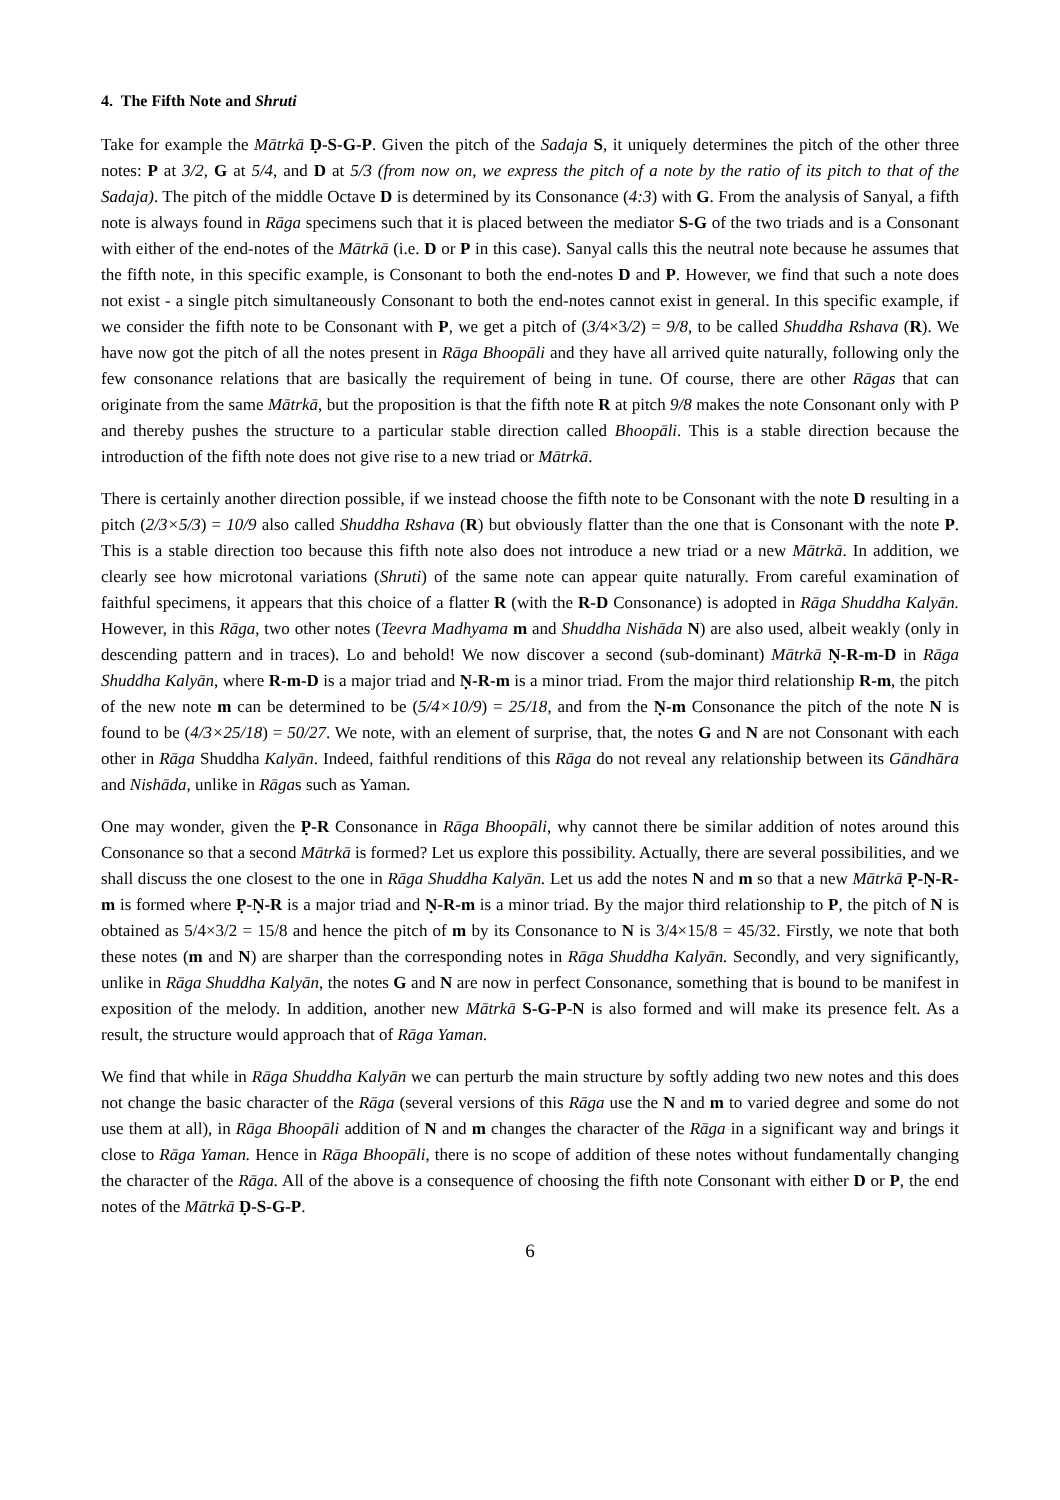4. The Fifth Note and Shruti
Take for example the Mātrkā Ḍ-S-G-P. Given the pitch of the Sadaja S, it uniquely determines the pitch of the other three notes: P at 3/2, G at 5/4, and D at 5/3 (from now on, we express the pitch of a note by the ratio of its pitch to that of the Sadaja). The pitch of the middle Octave D is determined by its Consonance (4:3) with G. From the analysis of Sanyal, a fifth note is always found in Rāga specimens such that it is placed between the mediator S-G of the two triads and is a Consonant with either of the end-notes of the Mātrkā (i.e. D or P in this case). Sanyal calls this the neutral note because he assumes that the fifth note, in this specific example, is Consonant to both the end-notes D and P. However, we find that such a note does not exist - a single pitch simultaneously Consonant to both the end-notes cannot exist in general. In this specific example, if we consider the fifth note to be Consonant with P, we get a pitch of (3/4×3/2) = 9/8, to be called Shuddha Rshava (R). We have now got the pitch of all the notes present in Rāga Bhoopāli and they have all arrived quite naturally, following only the few consonance relations that are basically the requirement of being in tune. Of course, there are other Rāgas that can originate from the same Mātrkā, but the proposition is that the fifth note R at pitch 9/8 makes the note Consonant only with P and thereby pushes the structure to a particular stable direction called Bhoopāli. This is a stable direction because the introduction of the fifth note does not give rise to a new triad or Mātrkā.
There is certainly another direction possible, if we instead choose the fifth note to be Consonant with the note D resulting in a pitch (2/3×5/3) = 10/9 also called Shuddha Rshava (R) but obviously flatter than the one that is Consonant with the note P. This is a stable direction too because this fifth note also does not introduce a new triad or a new Mātrkā. In addition, we clearly see how microtonal variations (Shruti) of the same note can appear quite naturally. From careful examination of faithful specimens, it appears that this choice of a flatter R (with the R-D Consonance) is adopted in Rāga Shuddha Kalyān. However, in this Rāga, two other notes (Teevra Madhyama m and Shuddha Nishāda N) are also used, albeit weakly (only in descending pattern and in traces). Lo and behold! We now discover a second (sub-dominant) Mātrkā Ṇ-R-m-D in Rāga Shuddha Kalyān, where R-m-D is a major triad and Ṇ-R-m is a minor triad. From the major third relationship R-m, the pitch of the new note m can be determined to be (5/4×10/9) = 25/18, and from the Ṇ-m Consonance the pitch of the note N is found to be (4/3×25/18) = 50/27. We note, with an element of surprise, that, the notes G and N are not Consonant with each other in Rāga Shuddha Kalyān. Indeed, faithful renditions of this Rāga do not reveal any relationship between its Gāndhāra and Nishāda, unlike in Rāgas such as Yaman.
One may wonder, given the P̣-R Consonance in Rāga Bhoopāli, why cannot there be similar addition of notes around this Consonance so that a second Mātrkā is formed? Let us explore this possibility. Actually, there are several possibilities, and we shall discuss the one closest to the one in Rāga Shuddha Kalyān. Let us add the notes N and m so that a new Mātrkā P̣-Ṇ-R-m is formed where P̣-Ṇ-R is a major triad and Ṇ-R-m is a minor triad. By the major third relationship to P, the pitch of N is obtained as 5/4×3/2 = 15/8 and hence the pitch of m by its Consonance to N is 3/4×15/8 = 45/32. Firstly, we note that both these notes (m and N) are sharper than the corresponding notes in Rāga Shuddha Kalyān. Secondly, and very significantly, unlike in Rāga Shuddha Kalyān, the notes G and N are now in perfect Consonance, something that is bound to be manifest in exposition of the melody. In addition, another new Mātrkā S-G-P-N is also formed and will make its presence felt. As a result, the structure would approach that of Rāga Yaman.
We find that while in Rāga Shuddha Kalyān we can perturb the main structure by softly adding two new notes and this does not change the basic character of the Rāga (several versions of this Rāga use the N and m to varied degree and some do not use them at all), in Rāga Bhoopāli addition of N and m changes the character of the Rāga in a significant way and brings it close to Rāga Yaman. Hence in Rāga Bhoopāli, there is no scope of addition of these notes without fundamentally changing the character of the Rāga. All of the above is a consequence of choosing the fifth note Consonant with either D or P, the end notes of the Mātrkā Ḍ-S-G-P.
6